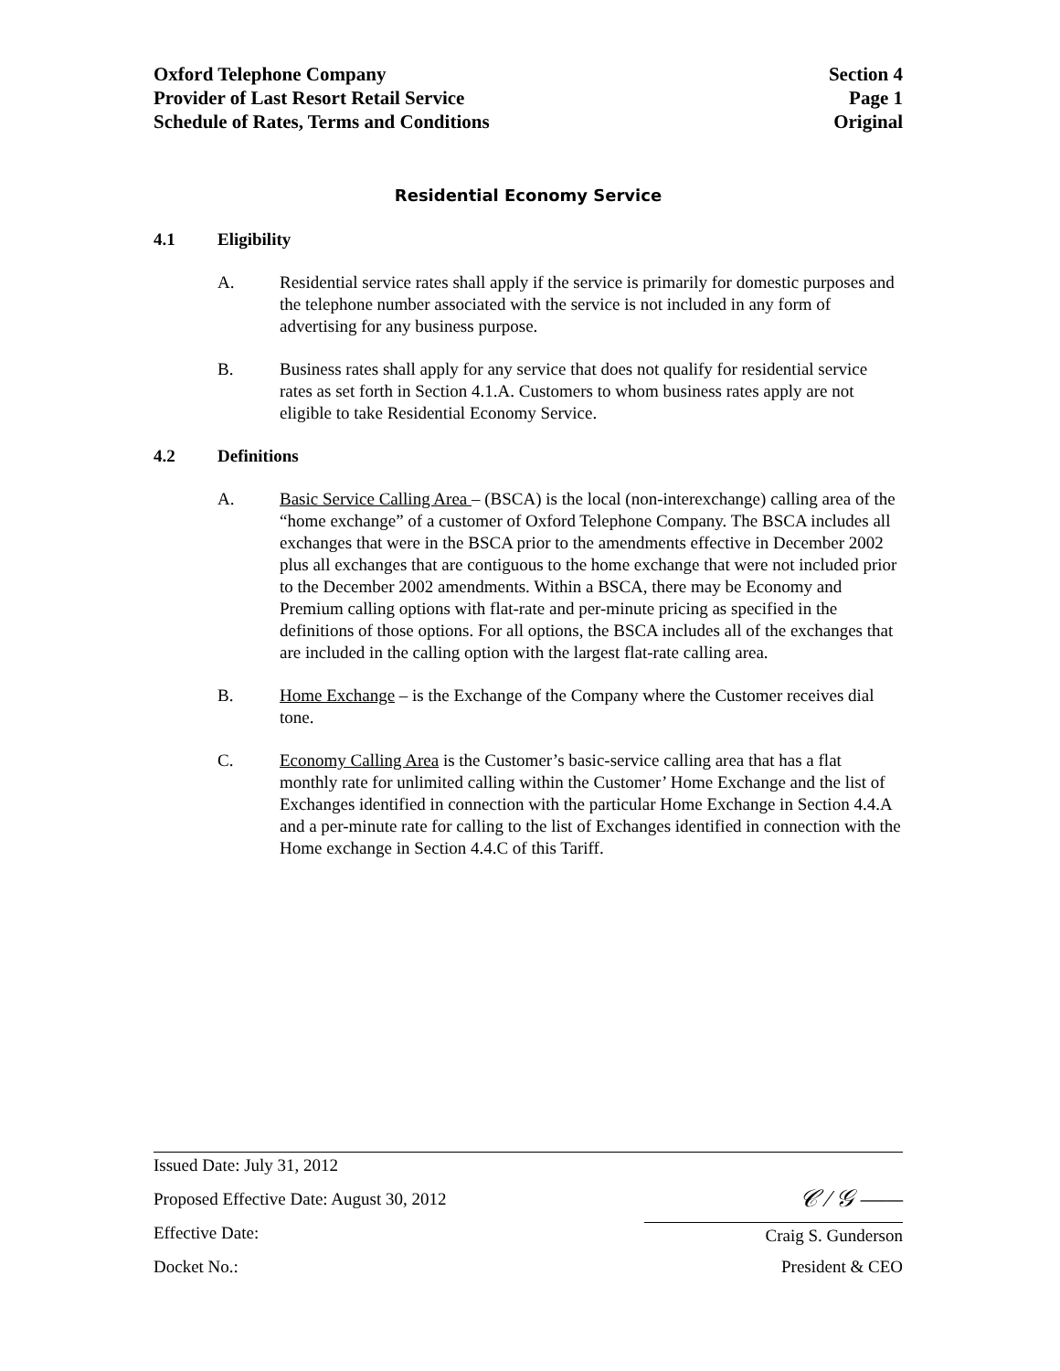Oxford Telephone Company
Provider of Last Resort Retail Service
Schedule of Rates, Terms and Conditions
Section 4
Page 1
Original
Residential Economy Service
4.1 Eligibility
A. Residential service rates shall apply if the service is primarily for domestic purposes and the telephone number associated with the service is not included in any form of advertising for any business purpose.
B. Business rates shall apply for any service that does not qualify for residential service rates as set forth in Section 4.1.A. Customers to whom business rates apply are not eligible to take Residential Economy Service.
4.2 Definitions
A. Basic Service Calling Area – (BSCA) is the local (non-interexchange) calling area of the “home exchange” of a customer of Oxford Telephone Company. The BSCA includes all exchanges that were in the BSCA prior to the amendments effective in December 2002 plus all exchanges that are contiguous to the home exchange that were not included prior to the December 2002 amendments. Within a BSCA, there may be Economy and Premium calling options with flat-rate and per-minute pricing as specified in the definitions of those options. For all options, the BSCA includes all of the exchanges that are included in the calling option with the largest flat-rate calling area.
B. Home Exchange – is the Exchange of the Company where the Customer receives dial tone.
C. Economy Calling Area is the Customer’s basic-service calling area that has a flat monthly rate for unlimited calling within the Customer’ Home Exchange and the list of Exchanges identified in connection with the particular Home Exchange in Section 4.4.A and a per-minute rate for calling to the list of Exchanges identified in connection with the Home exchange in Section 4.4.C of this Tariff.
Issued Date: July 31, 2012
Proposed Effective Date: August 30, 2012
𝒞 ∕ 𝒢 ——
Effective Date: Craig S. Gunderson
Docket No.: President & CEO